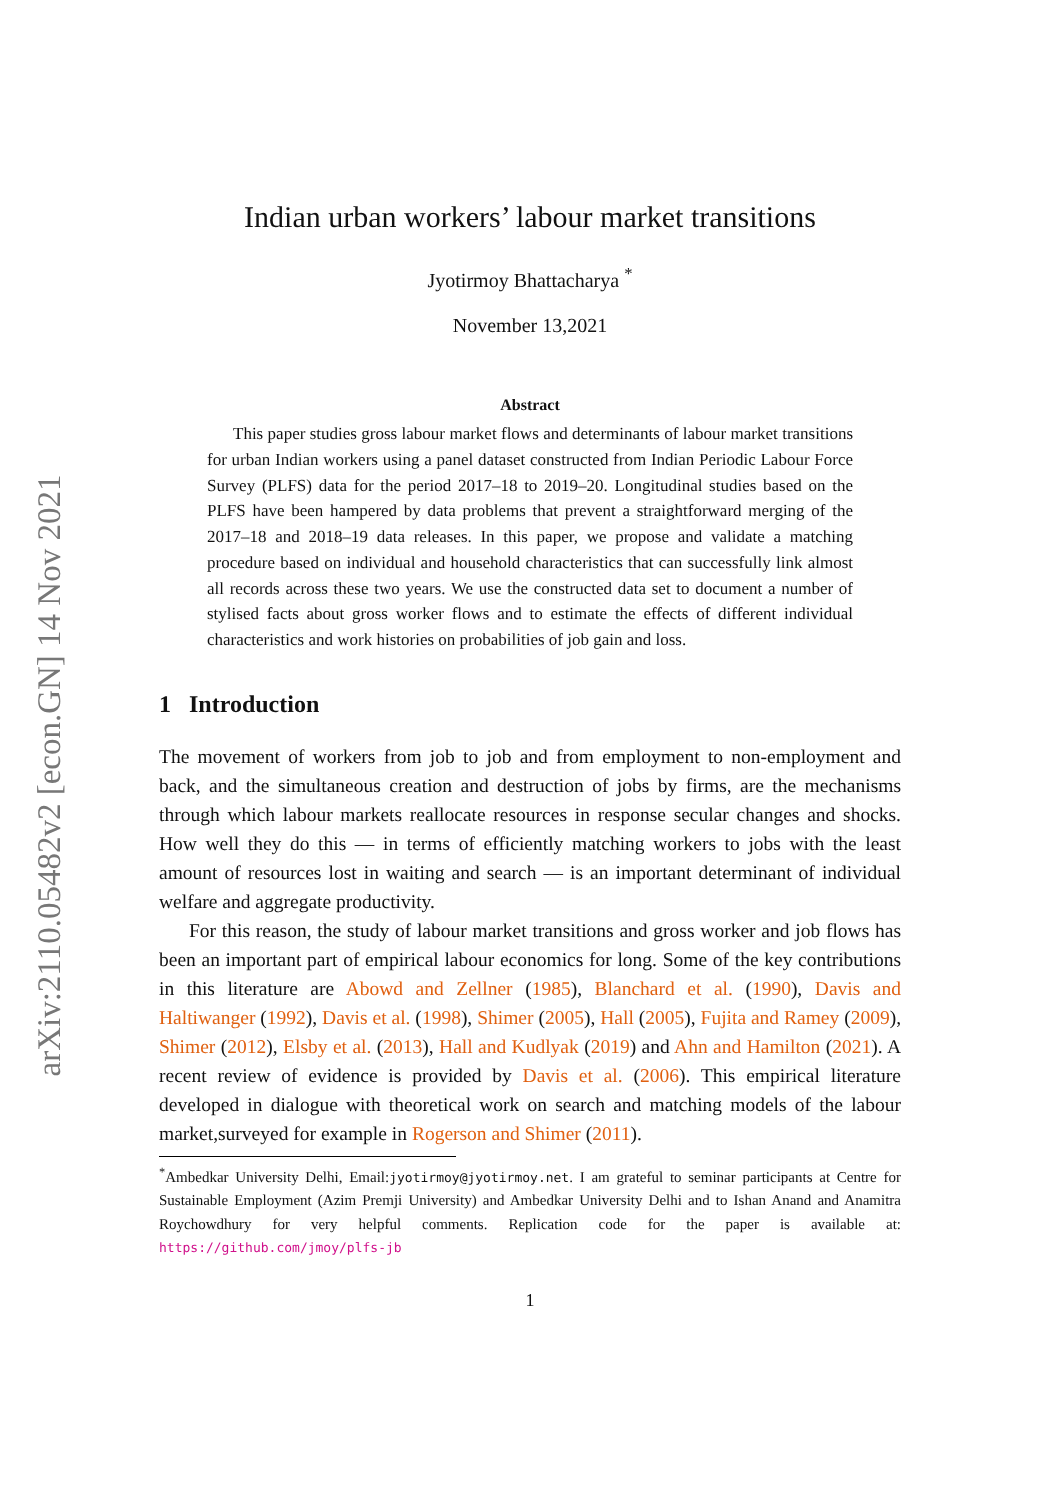arXiv:2110.05482v2 [econ.GN] 14 Nov 2021
Indian urban workers’ labour market transitions
Jyotirmoy Bhattacharya <sup>*</sup>
November 13,2021
Abstract
This paper studies gross labour market flows and determinants of labour market transitions for urban Indian workers using a panel dataset constructed from Indian Periodic Labour Force Survey (PLFS) data for the period 2017–18 to 2019–20. Longitudinal studies based on the PLFS have been hampered by data problems that prevent a straightforward merging of the 2017–18 and 2018–19 data releases. In this paper, we propose and validate a matching procedure based on individual and household characteristics that can successfully link almost all records across these two years. We use the constructed data set to document a number of stylised facts about gross worker flows and to estimate the effects of different individual characteristics and work histories on probabilities of job gain and loss.
1 Introduction
The movement of workers from job to job and from employment to non-employment and back, and the simultaneous creation and destruction of jobs by firms, are the mechanisms through which labour markets reallocate resources in response secular changes and shocks. How well they do this — in terms of efficiently matching workers to jobs with the least amount of resources lost in waiting and search — is an important determinant of individual welfare and aggregate productivity.
For this reason, the study of labour market transitions and gross worker and job flows has been an important part of empirical labour economics for long. Some of the key contributions in this literature are Abowd and Zellner (1985), Blanchard et al. (1990), Davis and Haltiwanger (1992), Davis et al. (1998), Shimer (2005), Hall (2005), Fujita and Ramey (2009), Shimer (2012), Elsby et al. (2013), Hall and Kudlyak (2019) and Ahn and Hamilton (2021). A recent review of evidence is provided by Davis et al. (2006). This empirical literature developed in dialogue with theoretical work on search and matching models of the labour market,surveyed for example in Rogerson and Shimer (2011).
<sup>*</sup> Ambedkar University Delhi, Email:jyotirmoy@jyotirmoy.net. I am grateful to seminar participants at Centre for Sustainable Employment (Azim Premji University) and Ambedkar University Delhi and to Ishan Anand and Anamitra Roychowdhury for very helpful comments. Replication code for the paper is available at: https://github.com/jmoy/plfs-jb
1